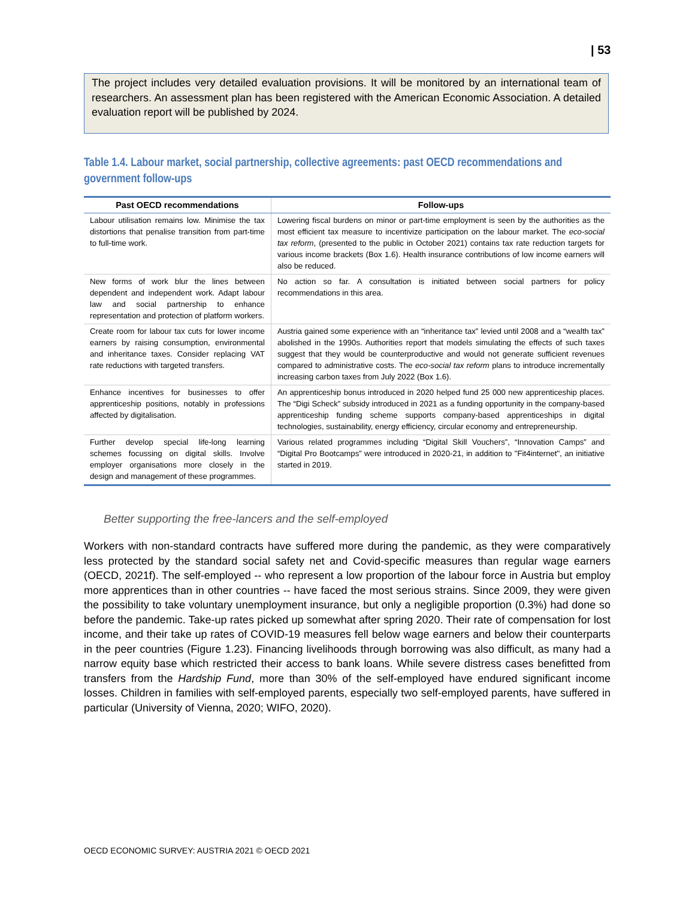| 53
The project includes very detailed evaluation provisions. It will be monitored by an international team of researchers. An assessment plan has been registered with the American Economic Association. A detailed evaluation report will be published by 2024.
Table 1.4. Labour market, social partnership, collective agreements: past OECD recommendations and government follow-ups
| Past OECD recommendations | Follow-ups |
| --- | --- |
| Labour utilisation remains low. Minimise the tax distortions that penalise transition from part-time to full-time work. | Lowering fiscal burdens on minor or part-time employment is seen by the authorities as the most efficient tax measure to incentivize participation on the labour market. The eco-social tax reform , (presented to the public in October 2021) contains tax rate reduction targets for various income brackets (Box 1.6). Health insurance contributions of low income earners will also be reduced. |
| New forms of work blur the lines between dependent and independent work. Adapt labour law and social partnership to enhance representation and protection of platform workers. | No action so far. A consultation is initiated between social partners for policy recommendations in this area. |
| Create room for labour tax cuts for lower income earners by raising consumption, environmental and inheritance taxes. Consider replacing VAT rate reductions with targeted transfers. | Austria gained some experience with an “inheritance tax” levied until 2008 and a “wealth tax” abolished in the 1990s. Authorities report that models simulating the effects of such taxes suggest that they would be counterproductive and would not generate sufficient revenues compared to administrative costs. The eco-social tax reform plans to introduce incrementally increasing carbon taxes from July 2022 (Box 1.6). |
| Enhance incentives for businesses to offer apprenticeship positions, notably in professions affected by digitalisation. | An apprenticeship bonus introduced in 2020 helped fund 25 000 new apprenticeship places. The “Digi Scheck” subsidy introduced in 2021 as a funding opportunity in the company-based apprenticeship funding scheme supports company-based apprenticeships in digital technologies, sustainability, energy efficiency, circular economy and entrepreneurship. |
| Further develop special life-long learning schemes focussing on digital skills. Involve employer organisations more closely in the design and management of these programmes. | Various related programmes including “Digital Skill Vouchers”, “Innovation Camps” and “Digital Pro Bootcamps” were introduced in 2020-21, in addition to "Fit4internet", an initiative started in 2019. |
Better supporting the free-lancers and the self-employed
Workers with non-standard contracts have suffered more during the pandemic, as they were comparatively less protected by the standard social safety net and Covid-specific measures than regular wage earners (OECD, 2021f). The self-employed -- who represent a low proportion of the labour force in Austria but employ more apprentices than in other countries -- have faced the most serious strains. Since 2009, they were given the possibility to take voluntary unemployment insurance, but only a negligible proportion (0.3%) had done so before the pandemic. Take-up rates picked up somewhat after spring 2020. Their rate of compensation for lost income, and their take up rates of COVID-19 measures fell below wage earners and below their counterparts in the peer countries (Figure 1.23). Financing livelihoods through borrowing was also difficult, as many had a narrow equity base which restricted their access to bank loans. While severe distress cases benefitted from transfers from the Hardship Fund, more than 30% of the self-employed have endured significant income losses. Children in families with self-employed parents, especially two self-employed parents, have suffered in particular (University of Vienna, 2020; WIFO, 2020).
OECD ECONOMIC SURVEY: AUSTRIA 2021 © OECD 2021